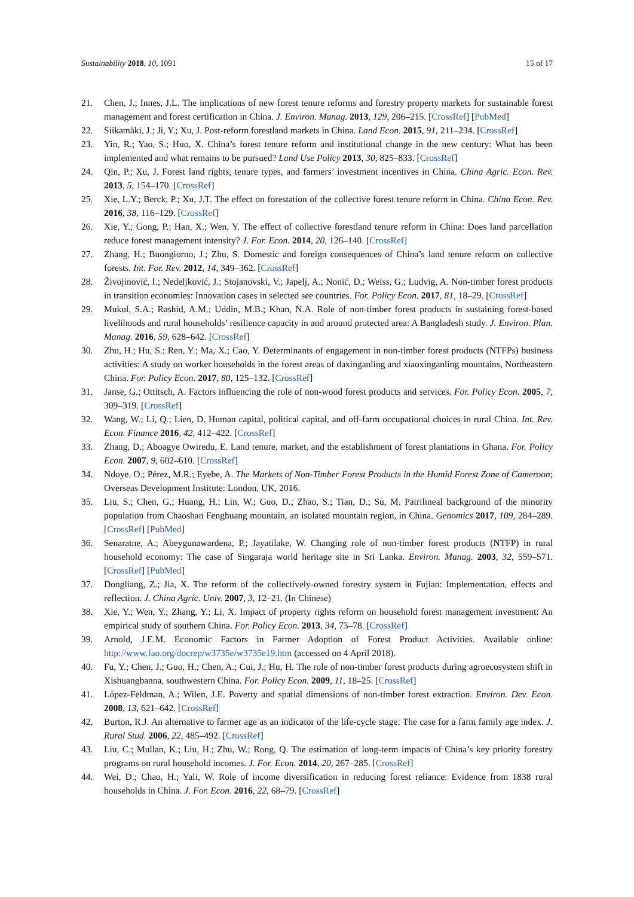Sustainability 2018, 10, 1091 15 of 17
21. Chen, J.; Innes, J.L. The implications of new forest tenure reforms and forestry property markets for sustainable forest management and forest certification in China. J. Environ. Manag. 2013, 129, 206–215. [CrossRef] [PubMed]
22. Siikamäki, J.; Ji, Y.; Xu, J. Post-reform forestland markets in China. Land Econ. 2015, 91, 211–234. [CrossRef]
23. Yin, R.; Yao, S.; Huo, X. China’s forest tenure reform and institutional change in the new century: What has been implemented and what remains to be pursued? Land Use Policy 2013, 30, 825–833. [CrossRef]
24. Qin, P.; Xu, J. Forest land rights, tenure types, and farmers’ investment incentives in China. China Agric. Econ. Rev. 2013, 5, 154–170. [CrossRef]
25. Xie, L.Y.; Berck, P.; Xu, J.T. The effect on forestation of the collective forest tenure reform in China. China Econ. Rev. 2016, 38, 116–129. [CrossRef]
26. Xie, Y.; Gong, P.; Han, X.; Wen, Y. The effect of collective forestland tenure reform in China: Does land parcellation reduce forest management intensity? J. For. Econ. 2014, 20, 126–140. [CrossRef]
27. Zhang, H.; Buongiorno, J.; Zhu, S. Domestic and foreign consequences of China’s land tenure reform on collective forests. Int. For. Rev. 2012, 14, 349–362. [CrossRef]
28. Živojinović, I.; Nedeljković, J.; Stojanovski, V.; Japelj, A.; Nonić, D.; Weiss, G.; Ludvig, A. Non-timber forest products in transition economies: Innovation cases in selected see countries. For. Policy Econ. 2017, 81, 18–29. [CrossRef]
29. Mukul, S.A.; Rashid, A.M.; Uddin, M.B.; Khan, N.A. Role of non-timber forest products in sustaining forest-based livelihoods and rural households’ resilience capacity in and around protected area: A Bangladesh study. J. Environ. Plan. Manag. 2016, 59, 628–642. [CrossRef]
30. Zhu, H.; Hu, S.; Ren, Y.; Ma, X.; Cao, Y. Determinants of engagement in non-timber forest products (NTFPs) business activities: A study on worker households in the forest areas of daxinganling and xiaoxinganling mountains, Northeastern China. For. Policy Econ. 2017, 80, 125–132. [CrossRef]
31. Janse, G.; Ottitsch, A. Factors influencing the role of non-wood forest products and services. For. Policy Econ. 2005, 7, 309–319. [CrossRef]
32. Wang, W.; Li, Q.; Lien, D. Human capital, political capital, and off-farm occupational choices in rural China. Int. Rev. Econ. Finance 2016, 42, 412–422. [CrossRef]
33. Zhang, D.; Aboagye Owiredu, E. Land tenure, market, and the establishment of forest plantations in Ghana. For. Policy Econ. 2007, 9, 602–610. [CrossRef]
34. Ndoye, O.; Pérez, M.R.; Eyebe, A. The Markets of Non-Timber Forest Products in the Humid Forest Zone of Cameroon; Overseas Development Institute: London, UK, 2016.
35. Liu, S.; Chen, G.; Huang, H.; Lin, W.; Guo, D.; Zhao, S.; Tian, D.; Su, M. Patrilineal background of the minority population from Chaoshan Fenghuang mountain, an isolated mountain region, in China. Genomics 2017, 109, 284–289. [CrossRef] [PubMed]
36. Senaratne, A.; Abeygunawardena, P.; Jayatilake, W. Changing role of non-timber forest products (NTFP) in rural household economy: The case of Singaraja world heritage site in Sri Lanka. Environ. Manag. 2003, 32, 559–571. [CrossRef] [PubMed]
37. Dongliang, Z.; Jia, X. The reform of the collectively-owned forestry system in Fujian: Implementation, effects and reflection. J. China Agric. Univ. 2007, 3, 12–21. (In Chinese)
38. Xie, Y.; Wen, Y.; Zhang, Y.; Li, X. Impact of property rights reform on household forest management investment: An empirical study of southern China. For. Policy Econ. 2013, 34, 73–78. [CrossRef]
39. Arnold, J.E.M. Economic Factors in Farmer Adoption of Forest Product Activities. Available online: http://www.fao.org/docrep/w3735e/w3735e19.htm (accessed on 4 April 2018).
40. Fu, Y.; Chen, J.; Guo, H.; Chen, A.; Cui, J.; Hu, H. The role of non-timber forest products during agroecosystem shift in Xishuangbanna, southwestern China. For. Policy Econ. 2009, 11, 18–25. [CrossRef]
41. López-Feldman, A.; Wilen, J.E. Poverty and spatial dimensions of non-timber forest extraction. Environ. Dev. Econ. 2008, 13, 621–642. [CrossRef]
42. Burton, R.J. An alternative to farmer age as an indicator of the life-cycle stage: The case for a farm family age index. J. Rural Stud. 2006, 22, 485–492. [CrossRef]
43. Liu, C.; Mullan, K.; Liu, H.; Zhu, W.; Rong, Q. The estimation of long-term impacts of China’s key priority forestry programs on rural household incomes. J. For. Econ. 2014, 20, 267–285. [CrossRef]
44. Wei, D.; Chao, H.; Yali, W. Role of income diversification in reducing forest reliance: Evidence from 1838 rural households in China. J. For. Econ. 2016, 22, 68–79. [CrossRef]